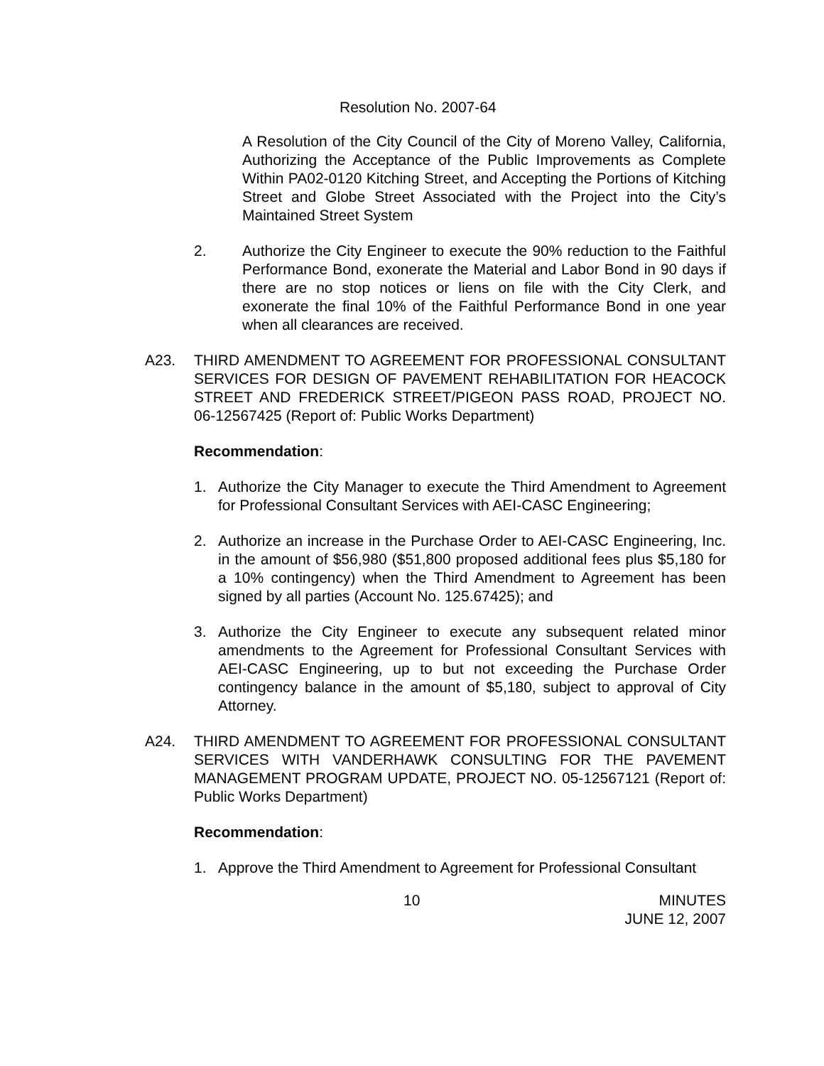Resolution No. 2007-64
A Resolution of the City Council of the City of Moreno Valley, California, Authorizing the Acceptance of the Public Improvements as Complete Within PA02-0120 Kitching Street, and Accepting the Portions of Kitching Street and Globe Street Associated with the Project into the City’s Maintained Street System
2. Authorize the City Engineer to execute the 90% reduction to the Faithful Performance Bond, exonerate the Material and Labor Bond in 90 days if there are no stop notices or liens on file with the City Clerk, and exonerate the final 10% of the Faithful Performance Bond in one year when all clearances are received.
A23. THIRD AMENDMENT TO AGREEMENT FOR PROFESSIONAL CONSULTANT SERVICES FOR DESIGN OF PAVEMENT REHABILITATION FOR HEACOCK STREET AND FREDERICK STREET/PIGEON PASS ROAD, PROJECT NO. 06-12567425 (Report of: Public Works Department)
Recommendation:
1. Authorize the City Manager to execute the Third Amendment to Agreement for Professional Consultant Services with AEI-CASC Engineering;
2. Authorize an increase in the Purchase Order to AEI-CASC Engineering, Inc. in the amount of $56,980 ($51,800 proposed additional fees plus $5,180 for a 10% contingency) when the Third Amendment to Agreement has been signed by all parties (Account No. 125.67425); and
3. Authorize the City Engineer to execute any subsequent related minor amendments to the Agreement for Professional Consultant Services with AEI-CASC Engineering, up to but not exceeding the Purchase Order contingency balance in the amount of $5,180, subject to approval of City Attorney.
A24. THIRD AMENDMENT TO AGREEMENT FOR PROFESSIONAL CONSULTANT SERVICES WITH VANDERHAWK CONSULTING FOR THE PAVEMENT MANAGEMENT PROGRAM UPDATE, PROJECT NO. 05-12567121 (Report of: Public Works Department)
Recommendation:
1. Approve the Third Amendment to Agreement for Professional Consultant
10 MINUTES
JUNE 12, 2007